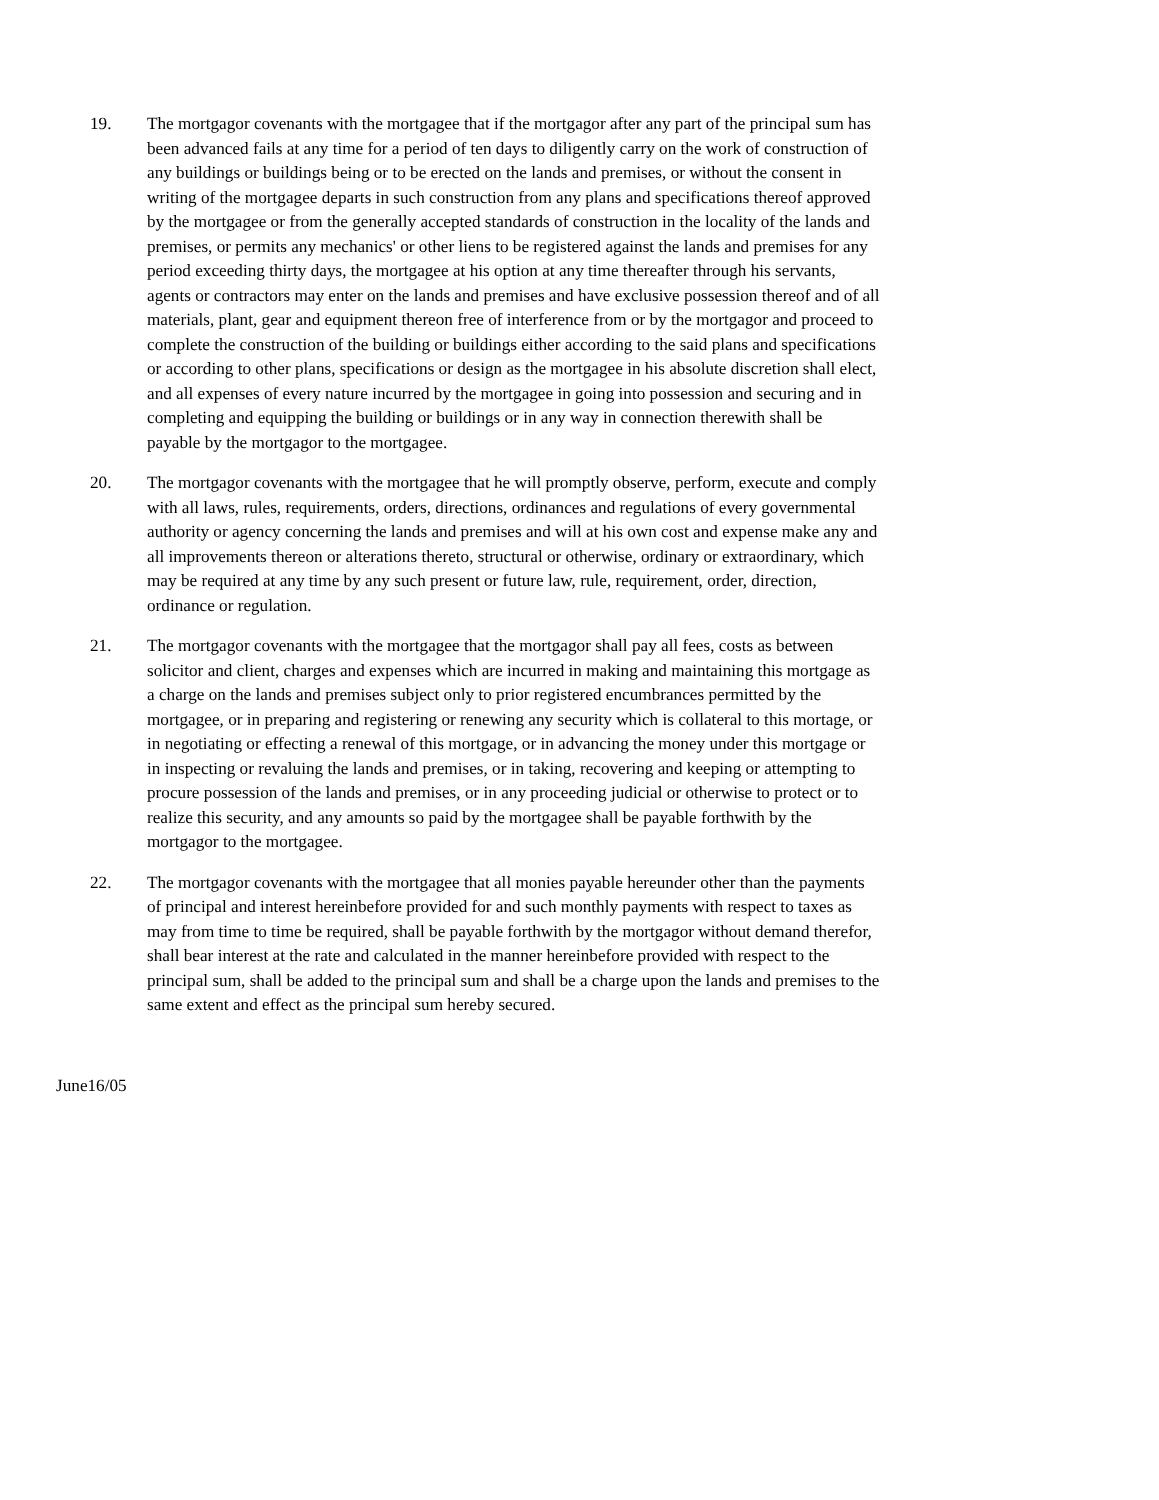19. The mortgagor covenants with the mortgagee that if the mortgagor after any part of the principal sum has been advanced fails at any time for a period of ten days to diligently carry on the work of construction of any buildings or buildings being or to be erected on the lands and premises, or without the consent in writing of the mortgagee departs in such construction from any plans and specifications thereof approved by the mortgagee or from the generally accepted standards of construction in the locality of the lands and premises, or permits any mechanics' or other liens to be registered against the lands and premises for any period exceeding thirty days, the mortgagee at his option at any time thereafter through his servants, agents or contractors may enter on the lands and premises and have exclusive possession thereof and of all materials, plant, gear and equipment thereon free of interference from or by the mortgagor and proceed to complete the construction of the building or buildings either according to the said plans and specifications or according to other plans, specifications or design as the mortgagee in his absolute discretion shall elect, and all expenses of every nature incurred by the mortgagee in going into possession and securing and in completing and equipping the building or buildings or in any way in connection therewith shall be payable by the mortgagor to the mortgagee.
20. The mortgagor covenants with the mortgagee that he will promptly observe, perform, execute and comply with all laws, rules, requirements, orders, directions, ordinances and regulations of every governmental authority or agency concerning the lands and premises and will at his own cost and expense make any and all improvements thereon or alterations thereto, structural or otherwise, ordinary or extraordinary, which may be required at any time by any such present or future law, rule, requirement, order, direction, ordinance or regulation.
21. The mortgagor covenants with the mortgagee that the mortgagor shall pay all fees, costs as between solicitor and client, charges and expenses which are incurred in making and maintaining this mortgage as a charge on the lands and premises subject only to prior registered encumbrances permitted by the mortgagee, or in preparing and registering or renewing any security which is collateral to this mortage, or in negotiating or effecting a renewal of this mortgage, or in advancing the money under this mortgage or in inspecting or revaluing the lands and premises, or in taking, recovering and keeping or attempting to procure possession of the lands and premises, or in any proceeding judicial or otherwise to protect or to realize this security, and any amounts so paid by the mortgagee shall be payable forthwith by the mortgagor to the mortgagee.
22. The mortgagor covenants with the mortgagee that all monies payable hereunder other than the payments of principal and interest hereinbefore provided for and such monthly payments with respect to taxes as may from time to time be required, shall be payable forthwith by the mortgagor without demand therefor, shall bear interest at the rate and calculated in the manner hereinbefore provided with respect to the principal sum, shall be added to the principal sum and shall be a charge upon the lands and premises to the same extent and effect as the principal sum hereby secured.
June16/05